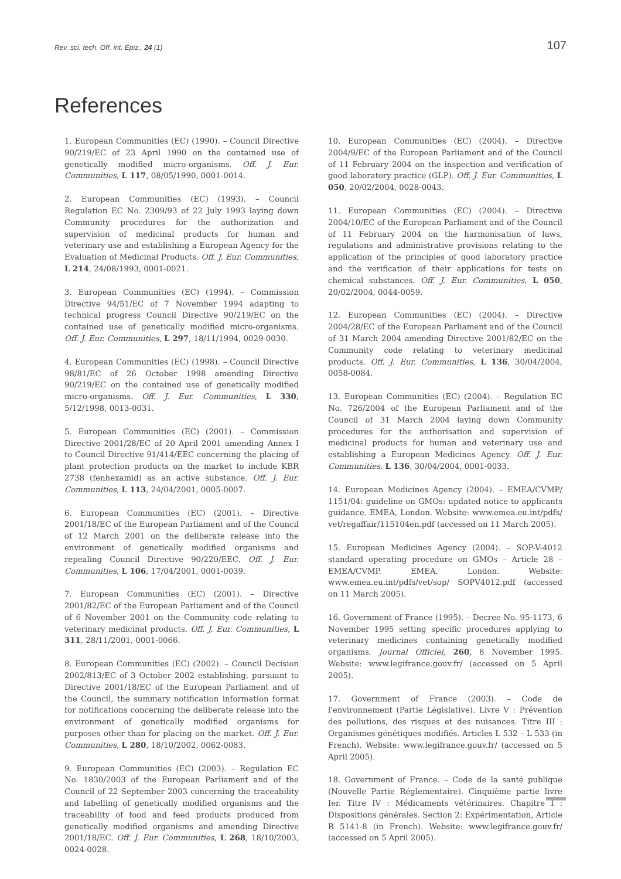Rev. sci. tech. Off. int. Epiz., 24 (1) 107
References
1. European Communities (EC) (1990). – Council Directive 90/219/EC of 23 April 1990 on the contained use of genetically modified micro-organisms. Off. J. Eur. Communities, L 117, 08/05/1990, 0001-0014.
2. European Communities (EC) (1993). – Council Regulation EC No. 2309/93 of 22 July 1993 laying down Community procedures for the authorization and supervision of medicinal products for human and veterinary use and establishing a European Agency for the Evaluation of Medicinal Products. Off. J. Eur. Communities, L 214, 24/08/1993, 0001-0021.
3. European Communities (EC) (1994). – Commission Directive 94/51/EC of 7 November 1994 adapting to technical progress Council Directive 90/219/EC on the contained use of genetically modified micro-organisms. Off. J. Eur. Communities, L 297, 18/11/1994, 0029-0030.
4. European Communities (EC) (1998). – Council Directive 98/81/EC of 26 October 1998 amending Directive 90/219/EC on the contained use of genetically modified micro-organisms. Off. J. Eur. Communities, L 330, 5/12/1998, 0013-0031.
5. European Communities (EC) (2001). – Commission Directive 2001/28/EC of 20 April 2001 amending Annex I to Council Directive 91/414/EEC concerning the placing of plant protection products on the market to include KBR 2738 (fenhexamid) as an active substance. Off. J. Eur. Communities, L 113, 24/04/2001, 0005-0007.
6. European Communities (EC) (2001). – Directive 2001/18/EC of the European Parliament and of the Council of 12 March 2001 on the deliberate release into the environment of genetically modified organisms and repealing Council Directive 90/220/EEC. Off. J. Eur. Communities, L 106, 17/04/2001, 0001-0039.
7. European Communities (EC) (2001). – Directive 2001/82/EC of the European Parliament and of the Council of 6 November 2001 on the Community code relating to veterinary medicinal products. Off. J. Eur. Communities, L 311, 28/11/2001, 0001-0066.
8. European Communities (EC) (2002). – Council Decision 2002/813/EC of 3 October 2002 establishing, pursuant to Directive 2001/18/EC of the European Parliament and of the Council, the summary notification information format for notifications concerning the deliberate release into the environment of genetically modified organisms for purposes other than for placing on the market. Off. J. Eur. Communities, L 280, 18/10/2002, 0062-0083.
9. European Communities (EC) (2003). – Regulation EC No. 1830/2003 of the European Parliament and of the Council of 22 September 2003 concerning the traceability and labelling of genetically modified organisms and the traceability of food and feed products produced from genetically modified organisms and amending Directive 2001/18/EC. Off. J. Eur. Communities, L 268, 18/10/2003, 0024-0028.
10. European Communities (EC) (2004). – Directive 2004/9/EC of the European Parliament and of the Council of 11 February 2004 on the inspection and verification of good laboratory practice (GLP). Off. J. Eur. Communities, L 050, 20/02/2004, 0028-0043.
11. European Communities (EC) (2004). – Directive 2004/10/EC of the European Parliament and of the Council of 11 February 2004 on the harmonisation of laws, regulations and administrative provisions relating to the application of the principles of good laboratory practice and the verification of their applications for tests on chemical substances. Off. J. Eur. Communities, L 050, 20/02/2004, 0044-0059.
12. European Communities (EC) (2004). – Directive 2004/28/EC of the European Parliament and of the Council of 31 March 2004 amending Directive 2001/82/EC on the Community code relating to veterinary medicinal products. Off. J. Eur. Communities, L 136, 30/04/2004, 0058-0084.
13. European Communities (EC) (2004). – Regulation EC No. 726/2004 of the European Parliament and of the Council of 31 March 2004 laying down Community procedures for the authorisation and supervision of medicinal products for human and veterinary use and establishing a European Medicines Agency. Off. J. Eur. Communities, L 136, 30/04/2004, 0001-0033.
14. European Medicines Agency (2004). – EMEA/CVMP/ 1151/04: guideline on GMOs: updated notice to applicants guidance. EMEA, London. Website: www.emea.eu.int/pdfs/ vet/regaffair/115104en.pdf (accessed on 11 March 2005).
15. European Medicines Agency (2004). – SOP-V-4012 standard operating procedure on GMOs – Article 28 – EMEA/CVMP. EMEA, London. Website: www.emea.eu.int/pdfs/vet/sop/ SOPV4012.pdf (accessed on 11 March 2005).
16. Government of France (1995). – Decree No. 95-1173, 6 November 1995 setting specific procedures applying to veterinary medicines containing genetically modified organisms. Journal Officiel, 260, 8 November 1995. Website: www.legifrance.gouv.fr/ (accessed on 5 April 2005).
17. Government of France (2003). – Code de l'environnement (Partie Législative). Livre V : Prévention des pollutions, des risques et des nuisances. Titre III : Organismes génétiques modifiés. Articles L 532 – L 533 (in French). Website: www.legifrance.gouv.fr/ (accessed on 5 April 2005).
18. Government of France. – Code de la santé publique (Nouvelle Partie Réglementaire). Cinquième partie livre Ier. Titre IV : Médicaments vétérinaires. Chapitre I : Dispositions générales. Section 2: Expérimentation, Article R 5141-8 (in French). Website: www.legifrance.gouv.fr/ (accessed on 5 April 2005).